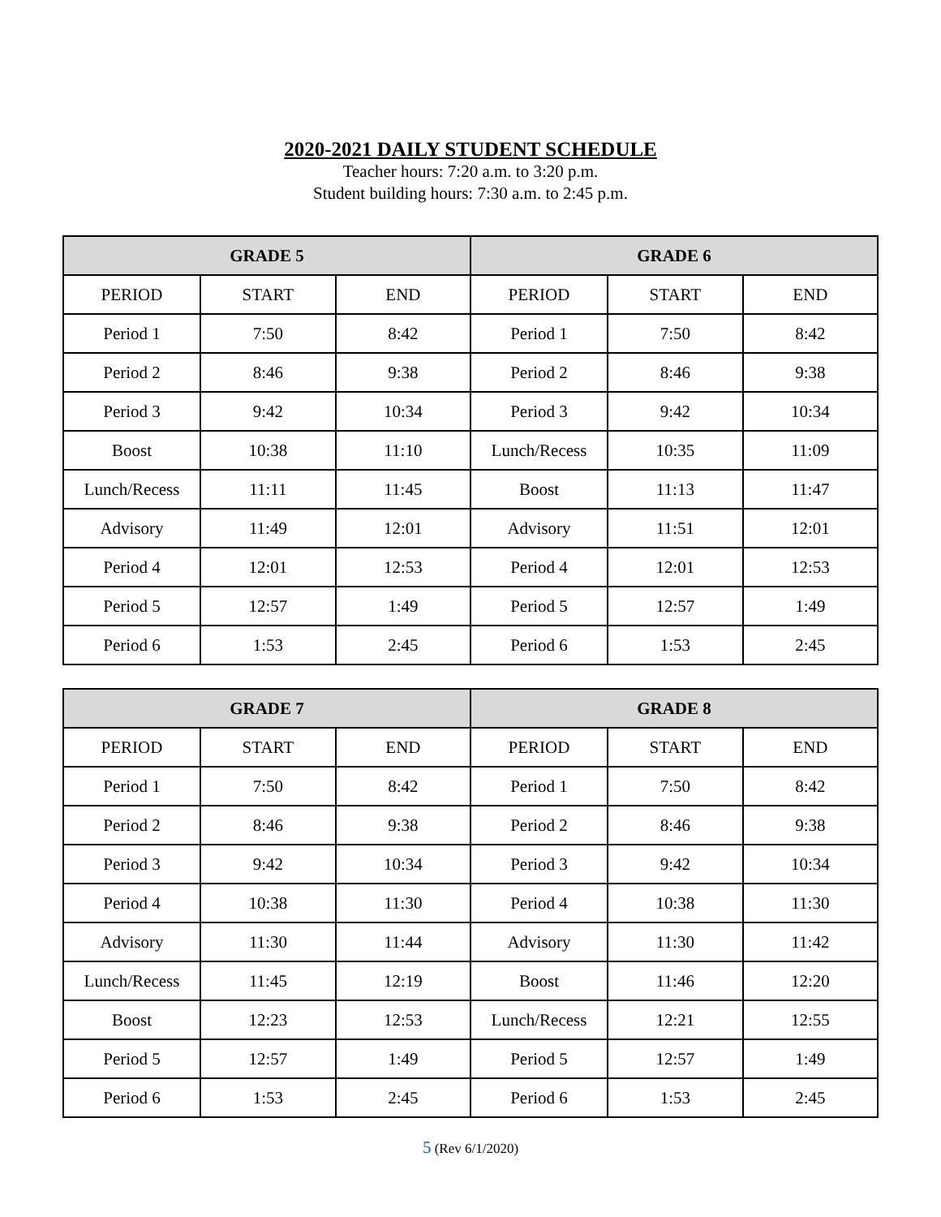2020-2021 DAILY STUDENT SCHEDULE
Teacher hours: 7:20 a.m. to 3:20 p.m.
Student building hours: 7:30 a.m. to 2:45 p.m.
| GRADE 5 | | | GRADE 6 | | |
| --- | --- | --- | --- | --- | --- |
| PERIOD | START | END | PERIOD | START | END |
| Period 1 | 7:50 | 8:42 | Period 1 | 7:50 | 8:42 |
| Period 2 | 8:46 | 9:38 | Period 2 | 8:46 | 9:38 |
| Period 3 | 9:42 | 10:34 | Period 3 | 9:42 | 10:34 |
| Boost | 10:38 | 11:10 | Lunch/Recess | 10:35 | 11:09 |
| Lunch/Recess | 11:11 | 11:45 | Boost | 11:13 | 11:47 |
| Advisory | 11:49 | 12:01 | Advisory | 11:51 | 12:01 |
| Period 4 | 12:01 | 12:53 | Period 4 | 12:01 | 12:53 |
| Period 5 | 12:57 | 1:49 | Period 5 | 12:57 | 1:49 |
| Period 6 | 1:53 | 2:45 | Period 6 | 1:53 | 2:45 |
| GRADE 7 | | | GRADE 8 | | |
| --- | --- | --- | --- | --- | --- |
| PERIOD | START | END | PERIOD | START | END |
| Period 1 | 7:50 | 8:42 | Period 1 | 7:50 | 8:42 |
| Period 2 | 8:46 | 9:38 | Period 2 | 8:46 | 9:38 |
| Period 3 | 9:42 | 10:34 | Period 3 | 9:42 | 10:34 |
| Period 4 | 10:38 | 11:30 | Period 4 | 10:38 | 11:30 |
| Advisory | 11:30 | 11:44 | Advisory | 11:30 | 11:42 |
| Lunch/Recess | 11:45 | 12:19 | Boost | 11:46 | 12:20 |
| Boost | 12:23 | 12:53 | Lunch/Recess | 12:21 | 12:55 |
| Period 5 | 12:57 | 1:49 | Period 5 | 12:57 | 1:49 |
| Period 6 | 1:53 | 2:45 | Period 6 | 1:53 | 2:45 |
5 (Rev 6/1/2020)